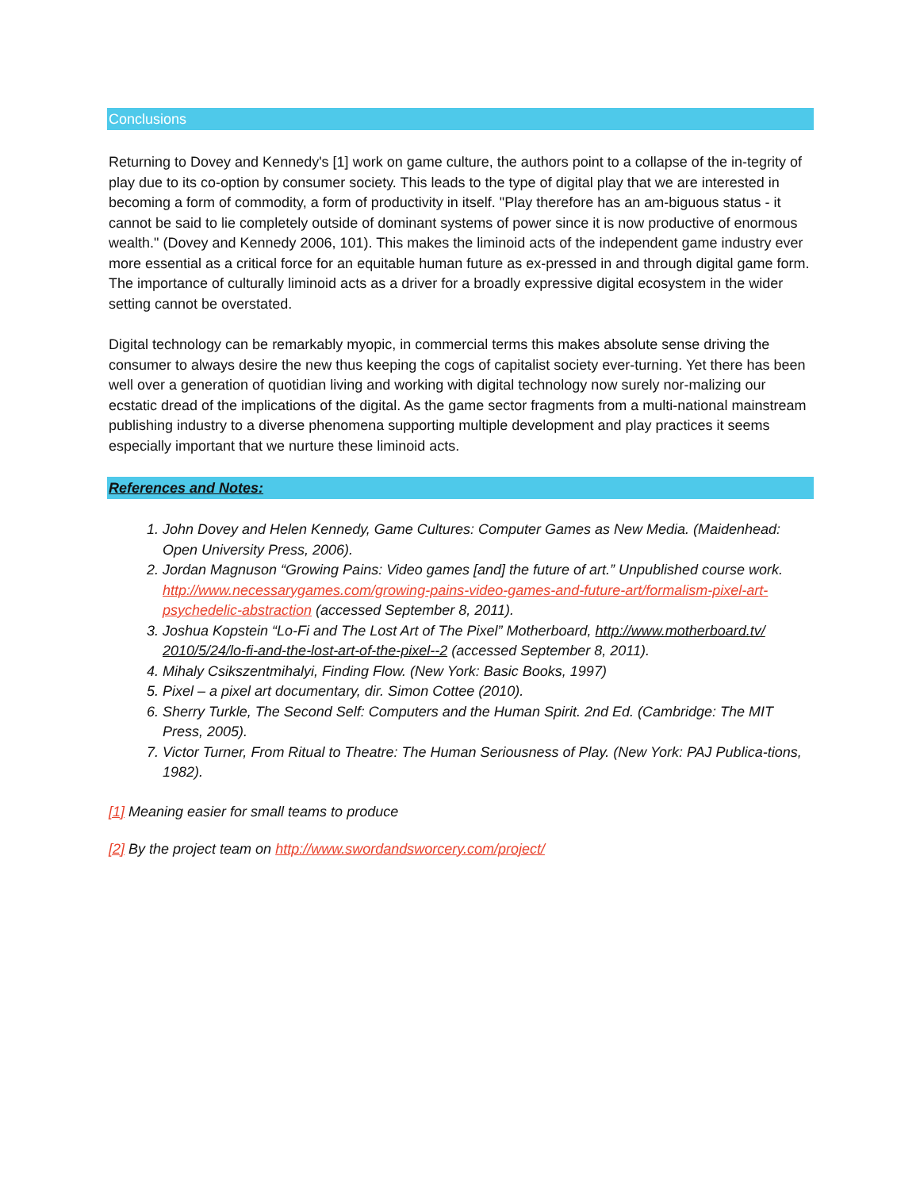Conclusions
Returning to Dovey and Kennedy's [1] work on game culture, the authors point to a collapse of the in-tegrity of play due to its co-option by consumer society. This leads to the type of digital play that we are interested in becoming a form of commodity, a form of productivity in itself. "Play therefore has an am-biguous status - it cannot be said to lie completely outside of dominant systems of power since it is now productive of enormous wealth." (Dovey and Kennedy 2006, 101). This makes the liminoid acts of the independent game industry ever more essential as a critical force for an equitable human future as ex-pressed in and through digital game form. The importance of culturally liminoid acts as a driver for a broadly expressive digital ecosystem in the wider setting cannot be overstated.
Digital technology can be remarkably myopic, in commercial terms this makes absolute sense driving the consumer to always desire the new thus keeping the cogs of capitalist society ever-turning. Yet there has been well over a generation of quotidian living and working with digital technology now surely nor-malizing our ecstatic dread of the implications of the digital. As the game sector fragments from a multi-national mainstream publishing industry to a diverse phenomena supporting multiple development and play practices it seems especially important that we nurture these liminoid acts.
References and Notes:
1. John Dovey and Helen Kennedy, Game Cultures: Computer Games as New Media. (Maidenhead: Open University Press, 2006).
2. Jordan Magnuson “Growing Pains: Video games [and] the future of art.” Unpublished course work. http://www.necessarygames.com/growing-pains-video-games-and-future-art/formalism-pixel-art-psychedelic-abstraction (accessed September 8, 2011).
3. Joshua Kopstein “Lo-Fi and The Lost Art of The Pixel” Motherboard, http://www.motherboard.tv/ 2010/5/24/lo-fi-and-the-lost-art-of-the-pixel--2 (accessed September 8, 2011).
4. Mihaly Csikszentmihalyi, Finding Flow. (New York: Basic Books, 1997)
5. Pixel – a pixel art documentary, dir. Simon Cottee (2010).
6. Sherry Turkle, The Second Self: Computers and the Human Spirit. 2nd Ed. (Cambridge: The MIT Press, 2005).
7. Victor Turner, From Ritual to Theatre: The Human Seriousness of Play. (New York: PAJ Publica-tions, 1982).
[1] Meaning easier for small teams to produce
[2] By the project team on http://www.swordandsworcery.com/project/